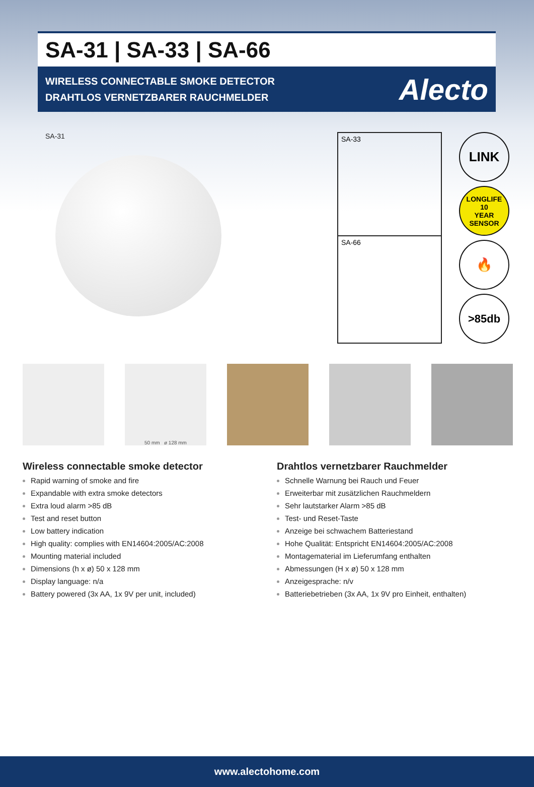SA-31 | SA-33 | SA-66
WIRELESS CONNECTABLE SMOKE DETECTOR
DRAHTLOS VERNETZBARER RAUCHMELDER
Alecto
SA-31
SA-33
SA-66
LINK
LONGLIFE
10
YEAR SENSOR
🔥
>85db
50 mm ø 128 mm
Wireless connectable smoke detector
Rapid warning of smoke and fire
Expandable with extra smoke detectors
Extra loud alarm >85 dB
Test and reset button
Low battery indication
High quality: complies with EN14604:2005/AC:2008
Mounting material included
Dimensions (h x ø) 50 x 128 mm
Display language: n/a
Battery powered (3x AA, 1x 9V per unit, included)
Drahtlos vernetzbarer Rauchmelder
Schnelle Warnung bei Rauch und Feuer
Erweiterbar mit zusätzlichen Rauchmeldern
Sehr lautstarker Alarm >85 dB
Test- und Reset-Taste
Anzeige bei schwachem Batteriestand
Hohe Qualität: Entspricht EN14604:2005/AC:2008
Montagematerial im Lieferumfang enthalten
Abmessungen (H x ø) 50 x 128 mm
Anzeigesprache: n/v
Batteriebetrieben (3x AA, 1x 9V pro Einheit, enthalten)
www.alectohome.com